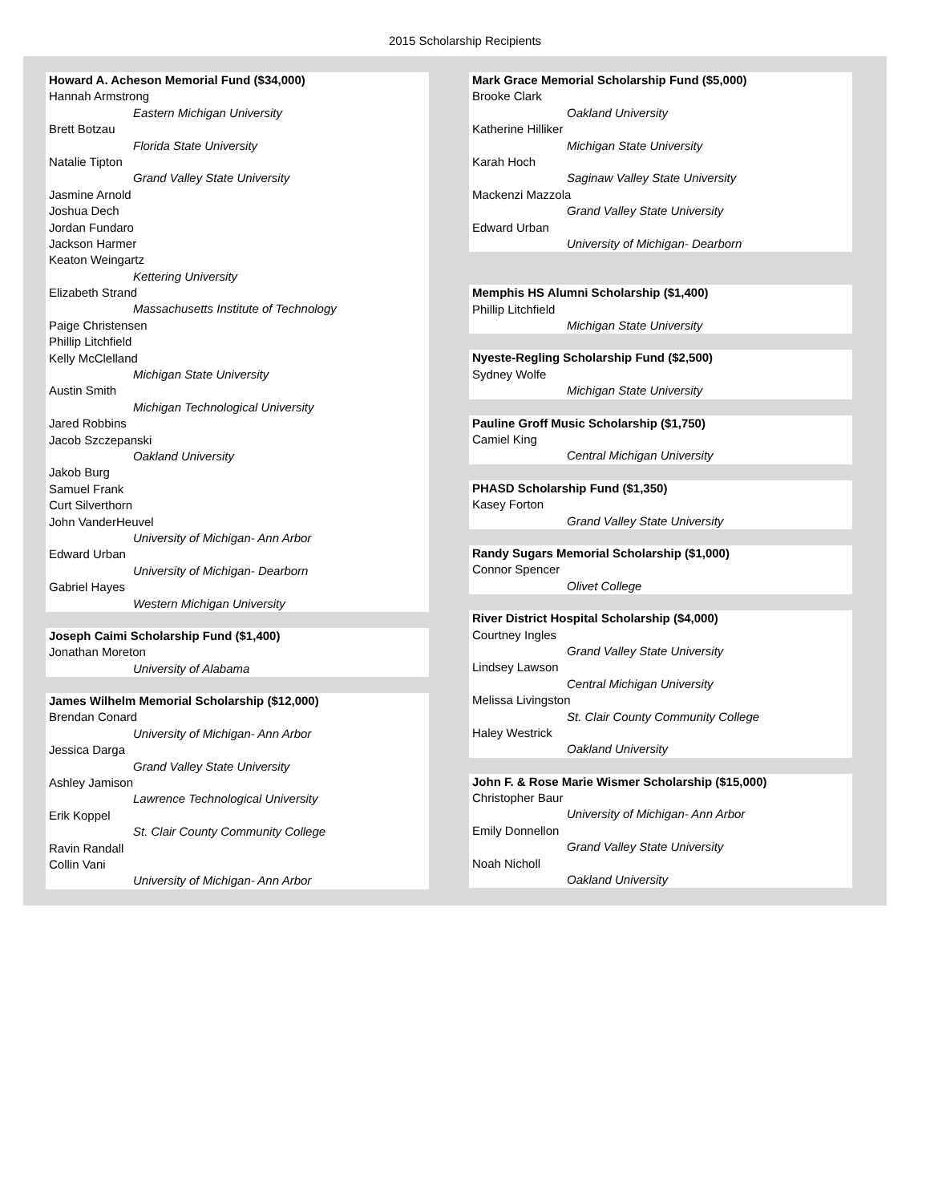2015 Scholarship Recipients
Howard A. Acheson Memorial Fund ($34,000)
Hannah Armstrong
Eastern Michigan University
Brett Botzau
Florida State University
Natalie Tipton
Grand Valley State University
Jasmine Arnold
Joshua Dech
Jordan Fundaro
Jackson Harmer
Keaton Weingartz
Kettering University
Elizabeth Strand
Massachusetts Institute of Technology
Paige Christensen
Phillip Litchfield
Kelly McClelland
Michigan State University
Austin Smith
Michigan Technological University
Jared Robbins
Jacob Szczepanski
Oakland University
Jakob Burg
Samuel Frank
Curt Silverthorn
John VanderHeuvel
University of Michigan- Ann Arbor
Edward Urban
University of Michigan- Dearborn
Gabriel Hayes
Western Michigan University
Joseph Caimi Scholarship Fund ($1,400)
Jonathan Moreton
University of Alabama
James Wilhelm Memorial Scholarship ($12,000)
Brendan Conard
University of Michigan- Ann Arbor
Jessica Darga
Grand Valley State University
Ashley Jamison
Lawrence Technological University
Erik Koppel
St. Clair County Community College
Ravin Randall
Collin Vani
University of Michigan- Ann Arbor
Mark Grace Memorial Scholarship Fund ($5,000)
Brooke Clark
Oakland University
Katherine Hilliker
Michigan State University
Karah Hoch
Saginaw Valley State University
Mackenzi Mazzola
Grand Valley State University
Edward Urban
University of Michigan- Dearborn
Memphis HS Alumni Scholarship ($1,400)
Phillip Litchfield
Michigan State University
Nyeste-Regling Scholarship Fund ($2,500)
Sydney Wolfe
Michigan State University
Pauline Groff Music Scholarship ($1,750)
Camiel King
Central Michigan University
PHASD Scholarship Fund ($1,350)
Kasey Forton
Grand Valley State University
Randy Sugars Memorial Scholarship ($1,000)
Connor Spencer
Olivet College
River District Hospital Scholarship ($4,000)
Courtney Ingles
Grand Valley State University
Lindsey Lawson
Central Michigan University
Melissa Livingston
St. Clair County Community College
Haley Westrick
Oakland University
John F. & Rose Marie Wismer Scholarship ($15,000)
Christopher Baur
University of Michigan- Ann Arbor
Emily Donnellon
Grand Valley State University
Noah Nicholl
Oakland University